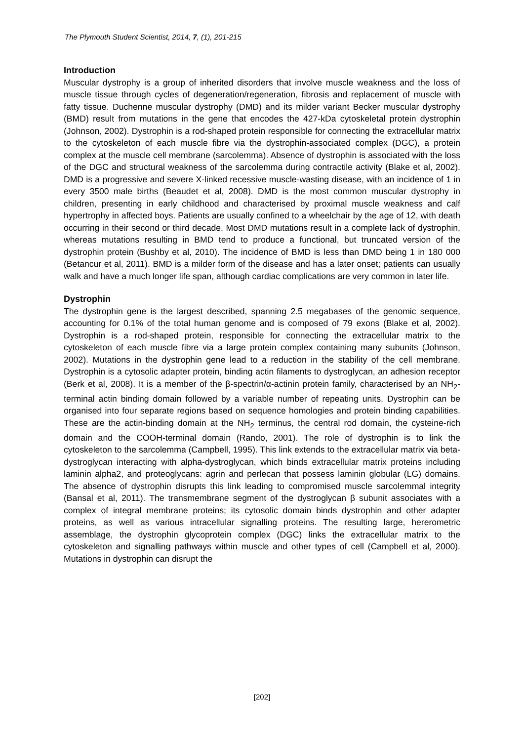The Plymouth Student Scientist, 2014, 7, (1), 201-215
Introduction
Muscular dystrophy is a group of inherited disorders that involve muscle weakness and the loss of muscle tissue through cycles of degeneration/regeneration, fibrosis and replacement of muscle with fatty tissue. Duchenne muscular dystrophy (DMD) and its milder variant Becker muscular dystrophy (BMD) result from mutations in the gene that encodes the 427-kDa cytoskeletal protein dystrophin (Johnson, 2002). Dystrophin is a rod-shaped protein responsible for connecting the extracellular matrix to the cytoskeleton of each muscle fibre via the dystrophin-associated complex (DGC), a protein complex at the muscle cell membrane (sarcolemma). Absence of dystrophin is associated with the loss of the DGC and structural weakness of the sarcolemma during contractile activity (Blake et al, 2002). DMD is a progressive and severe X-linked recessive muscle-wasting disease, with an incidence of 1 in every 3500 male births (Beaudet et al, 2008). DMD is the most common muscular dystrophy in children, presenting in early childhood and characterised by proximal muscle weakness and calf hypertrophy in affected boys. Patients are usually confined to a wheelchair by the age of 12, with death occurring in their second or third decade. Most DMD mutations result in a complete lack of dystrophin, whereas mutations resulting in BMD tend to produce a functional, but truncated version of the dystrophin protein (Bushby et al, 2010). The incidence of BMD is less than DMD being 1 in 180 000 (Betancur et al, 2011). BMD is a milder form of the disease and has a later onset; patients can usually walk and have a much longer life span, although cardiac complications are very common in later life.
Dystrophin
The dystrophin gene is the largest described, spanning 2.5 megabases of the genomic sequence, accounting for 0.1% of the total human genome and is composed of 79 exons (Blake et al, 2002). Dystrophin is a rod-shaped protein, responsible for connecting the extracellular matrix to the cytoskeleton of each muscle fibre via a large protein complex containing many subunits (Johnson, 2002). Mutations in the dystrophin gene lead to a reduction in the stability of the cell membrane. Dystrophin is a cytosolic adapter protein, binding actin filaments to dystroglycan, an adhesion receptor (Berk et al, 2008). It is a member of the β-spectrin/α-actinin protein family, characterised by an NH<sub>2</sub>-terminal actin binding domain followed by a variable number of repeating units. Dystrophin can be organised into four separate regions based on sequence homologies and protein binding capabilities. These are the actin-binding domain at the NH<sub>2</sub> terminus, the central rod domain, the cysteine-rich domain and the COOH-terminal domain (Rando, 2001). The role of dystrophin is to link the cytoskeleton to the sarcolemma (Campbell, 1995). This link extends to the extracellular matrix via beta-dystroglycan interacting with alpha-dystroglycan, which binds extracellular matrix proteins including laminin alpha2, and proteoglycans: agrin and perlecan that possess laminin globular (LG) domains. The absence of dystrophin disrupts this link leading to compromised muscle sarcolemmal integrity (Bansal et al, 2011). The transmembrane segment of the dystroglycan β subunit associates with a complex of integral membrane proteins; its cytosolic domain binds dystrophin and other adapter proteins, as well as various intracellular signalling proteins. The resulting large, hererometric assemblage, the dystrophin glycoprotein complex (DGC) links the extracellular matrix to the cytoskeleton and signalling pathways within muscle and other types of cell (Campbell et al, 2000). Mutations in dystrophin can disrupt the
[202]